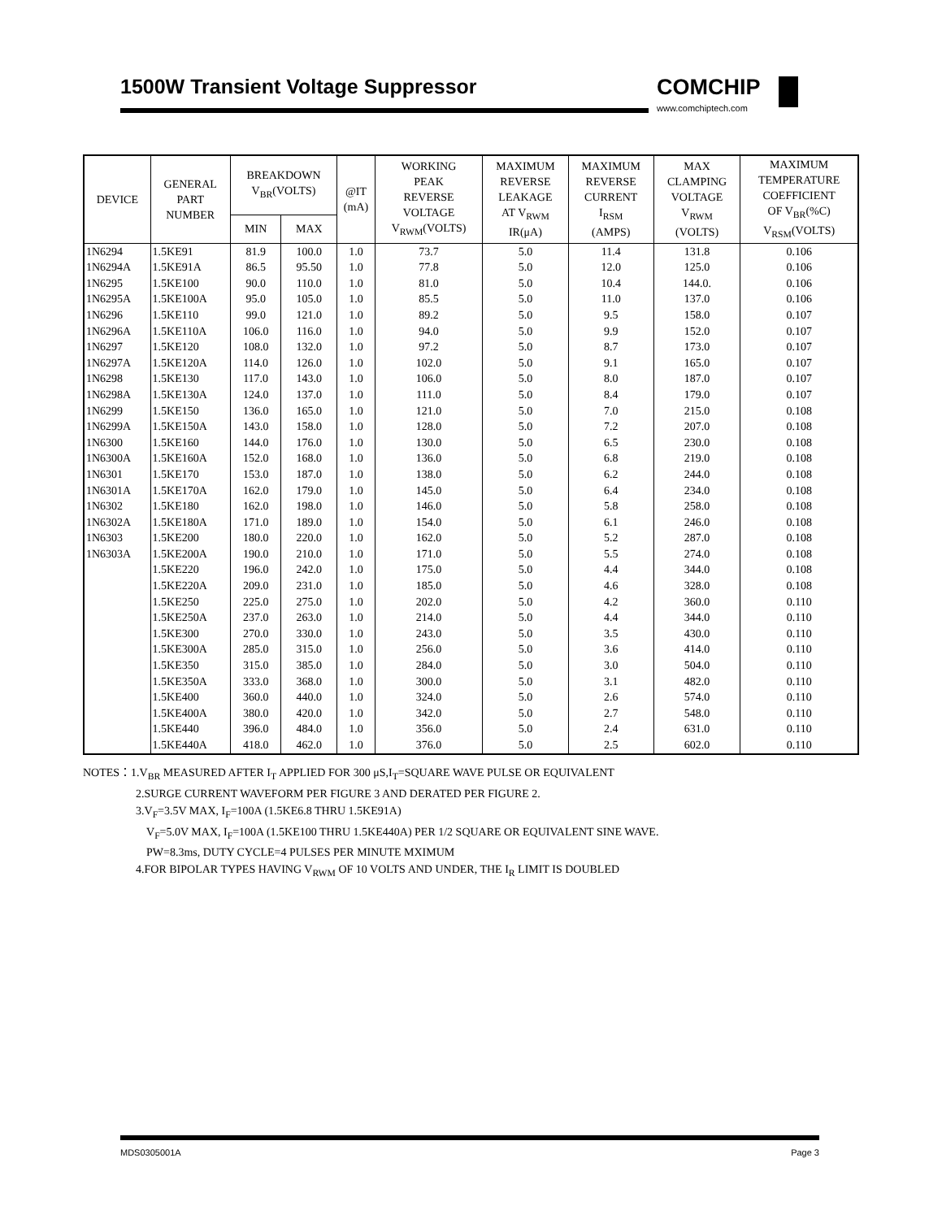1500W Transient Voltage Suppressor COMCHIP
www.comchiptech.com
| DEVICE | GENERAL PART NUMBER | BREAKDOWN V<sub>BR</sub>(VOLTS) | | @IT (mA) | WORKING PEAK REVERSE VOLTAGE V<sub>RWM</sub>(VOLTS) | MAXIMUM REVERSE LEAKAGE AT V<sub>RWM</sub> IR(μA) | MAXIMUM REVERSE CURRENT I<sub>RSM</sub> (AMPS) | MAX CLAMPING VOLTAGE V<sub>RWM</sub> (VOLTS) | MAXIMUM TEMPERATURE COEFFICIENT OF V<sub>BR</sub>(%C) V<sub>RSM</sub>(VOLTS) |
| --- | --- | --- | --- | --- | --- | --- | --- | --- | --- |
| | | MIN | MAX | | | | | | |
| 1N6294 | 1.5KE91 | 81.9 | 100.0 | 1.0 | 73.7 | 5.0 | 11.4 | 131.8 | 0.106 |
| 1N6294A | 1.5KE91A | 86.5 | 95.50 | 1.0 | 77.8 | 5.0 | 12.0 | 125.0 | 0.106 |
| 1N6295 | 1.5KE100 | 90.0 | 110.0 | 1.0 | 81.0 | 5.0 | 10.4 | 144.0. | 0.106 |
| 1N6295A | 1.5KE100A | 95.0 | 105.0 | 1.0 | 85.5 | 5.0 | 11.0 | 137.0 | 0.106 |
| 1N6296 | 1.5KE110 | 99.0 | 121.0 | 1.0 | 89.2 | 5.0 | 9.5 | 158.0 | 0.107 |
| 1N6296A | 1.5KE110A | 106.0 | 116.0 | 1.0 | 94.0 | 5.0 | 9.9 | 152.0 | 0.107 |
| 1N6297 | 1.5KE120 | 108.0 | 132.0 | 1.0 | 97.2 | 5.0 | 8.7 | 173.0 | 0.107 |
| 1N6297A | 1.5KE120A | 114.0 | 126.0 | 1.0 | 102.0 | 5.0 | 9.1 | 165.0 | 0.107 |
| 1N6298 | 1.5KE130 | 117.0 | 143.0 | 1.0 | 106.0 | 5.0 | 8.0 | 187.0 | 0.107 |
| 1N6298A | 1.5KE130A | 124.0 | 137.0 | 1.0 | 111.0 | 5.0 | 8.4 | 179.0 | 0.107 |
| 1N6299 | 1.5KE150 | 136.0 | 165.0 | 1.0 | 121.0 | 5.0 | 7.0 | 215.0 | 0.108 |
| 1N6299A | 1.5KE150A | 143.0 | 158.0 | 1.0 | 128.0 | 5.0 | 7.2 | 207.0 | 0.108 |
| 1N6300 | 1.5KE160 | 144.0 | 176.0 | 1.0 | 130.0 | 5.0 | 6.5 | 230.0 | 0.108 |
| 1N6300A | 1.5KE160A | 152.0 | 168.0 | 1.0 | 136.0 | 5.0 | 6.8 | 219.0 | 0.108 |
| 1N6301 | 1.5KE170 | 153.0 | 187.0 | 1.0 | 138.0 | 5.0 | 6.2 | 244.0 | 0.108 |
| 1N6301A | 1.5KE170A | 162.0 | 179.0 | 1.0 | 145.0 | 5.0 | 6.4 | 234.0 | 0.108 |
| 1N6302 | 1.5KE180 | 162.0 | 198.0 | 1.0 | 146.0 | 5.0 | 5.8 | 258.0 | 0.108 |
| 1N6302A | 1.5KE180A | 171.0 | 189.0 | 1.0 | 154.0 | 5.0 | 6.1 | 246.0 | 0.108 |
| 1N6303 | 1.5KE200 | 180.0 | 220.0 | 1.0 | 162.0 | 5.0 | 5.2 | 287.0 | 0.108 |
| 1N6303A | 1.5KE200A | 190.0 | 210.0 | 1.0 | 171.0 | 5.0 | 5.5 | 274.0 | 0.108 |
| | 1.5KE220 | 196.0 | 242.0 | 1.0 | 175.0 | 5.0 | 4.4 | 344.0 | 0.108 |
| | 1.5KE220A | 209.0 | 231.0 | 1.0 | 185.0 | 5.0 | 4.6 | 328.0 | 0.108 |
| | 1.5KE250 | 225.0 | 275.0 | 1.0 | 202.0 | 5.0 | 4.2 | 360.0 | 0.110 |
| | 1.5KE250A | 237.0 | 263.0 | 1.0 | 214.0 | 5.0 | 4.4 | 344.0 | 0.110 |
| | 1.5KE300 | 270.0 | 330.0 | 1.0 | 243.0 | 5.0 | 3.5 | 430.0 | 0.110 |
| | 1.5KE300A | 285.0 | 315.0 | 1.0 | 256.0 | 5.0 | 3.6 | 414.0 | 0.110 |
| | 1.5KE350 | 315.0 | 385.0 | 1.0 | 284.0 | 5.0 | 3.0 | 504.0 | 0.110 |
| | 1.5KE350A | 333.0 | 368.0 | 1.0 | 300.0 | 5.0 | 3.1 | 482.0 | 0.110 |
| | 1.5KE400 | 360.0 | 440.0 | 1.0 | 324.0 | 5.0 | 2.6 | 574.0 | 0.110 |
| | 1.5KE400A | 380.0 | 420.0 | 1.0 | 342.0 | 5.0 | 2.7 | 548.0 | 0.110 |
| | 1.5KE440 | 396.0 | 484.0 | 1.0 | 356.0 | 5.0 | 2.4 | 631.0 | 0.110 |
| | 1.5KE440A | 418.0 | 462.0 | 1.0 | 376.0 | 5.0 | 2.5 | 602.0 | 0.110 |
NOTES：1.V<sub>BR</sub> MEASURED AFTER I<sub>T</sub> APPLIED FOR 300 μS,I<sub>T</sub>=SQUARE WAVE PULSE OR EQUIVALENT
2.SURGE CURRENT WAVEFORM PER FIGURE 3 AND DERATED PER FIGURE 2.
3.V<sub>F</sub>=3.5V MAX, I<sub>F</sub>=100A (1.5KE6.8 THRU 1.5KE91A)
V<sub>F</sub>=5.0V MAX, I<sub>F</sub>=100A (1.5KE100 THRU 1.5KE440A) PER 1/2 SQUARE OR EQUIVALENT SINE WAVE.
PW=8.3ms, DUTY CYCLE=4 PULSES PER MINUTE MXIMUM
4.FOR BIPOLAR TYPES HAVING V<sub>RWM</sub> OF 10 VOLTS AND UNDER, THE I<sub>R</sub> LIMIT IS DOUBLED
MDS0305001A Page 3